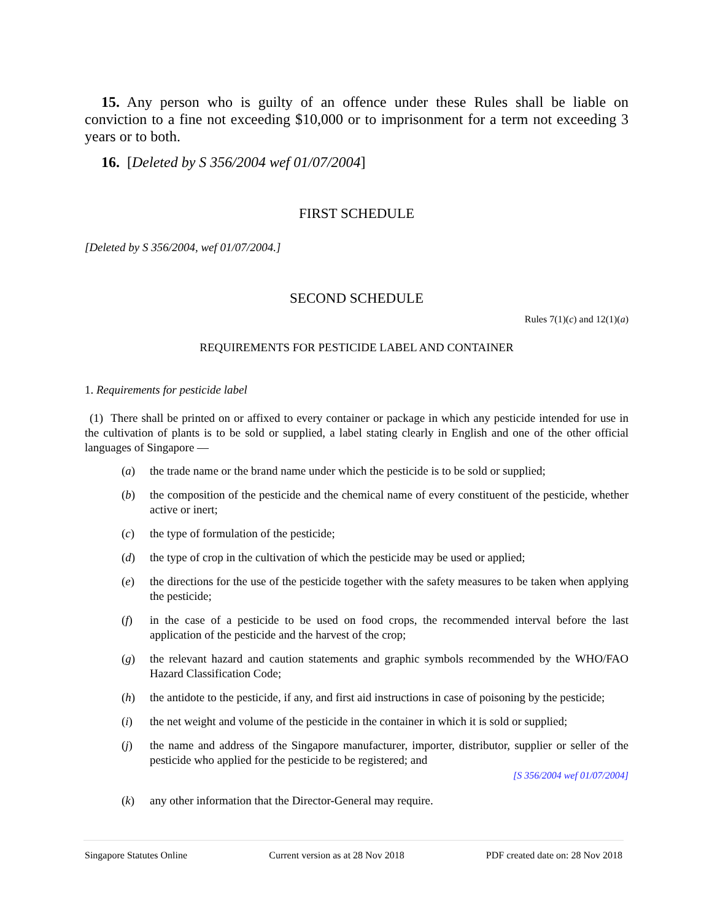15. Any person who is guilty of an offence under these Rules shall be liable on conviction to a fine not exceeding $10,000 or to imprisonment for a term not exceeding 3 years or to both.
16. [Deleted by S 356/2004 wef 01/07/2004]
FIRST SCHEDULE
[Deleted by S 356/2004, wef 01/07/2004.]
SECOND SCHEDULE
Rules 7(1)(c) and 12(1)(a)
REQUIREMENTS FOR PESTICIDE LABEL AND CONTAINER
1. Requirements for pesticide label
(1) There shall be printed on or affixed to every container or package in which any pesticide intended for use in the cultivation of plants is to be sold or supplied, a label stating clearly in English and one of the other official languages of Singapore —
(a) the trade name or the brand name under which the pesticide is to be sold or supplied;
(b) the composition of the pesticide and the chemical name of every constituent of the pesticide, whether active or inert;
(c) the type of formulation of the pesticide;
(d) the type of crop in the cultivation of which the pesticide may be used or applied;
(e) the directions for the use of the pesticide together with the safety measures to be taken when applying the pesticide;
(f) in the case of a pesticide to be used on food crops, the recommended interval before the last application of the pesticide and the harvest of the crop;
(g) the relevant hazard and caution statements and graphic symbols recommended by the WHO/FAO Hazard Classification Code;
(h) the antidote to the pesticide, if any, and first aid instructions in case of poisoning by the pesticide;
(i) the net weight and volume of the pesticide in the container in which it is sold or supplied;
(j) the name and address of the Singapore manufacturer, importer, distributor, supplier or seller of the pesticide who applied for the pesticide to be registered; and
[S 356/2004 wef 01/07/2004]
(k) any other information that the Director-General may require.
Singapore Statutes Online Current version as at 28 Nov 2018 PDF created date on: 28 Nov 2018